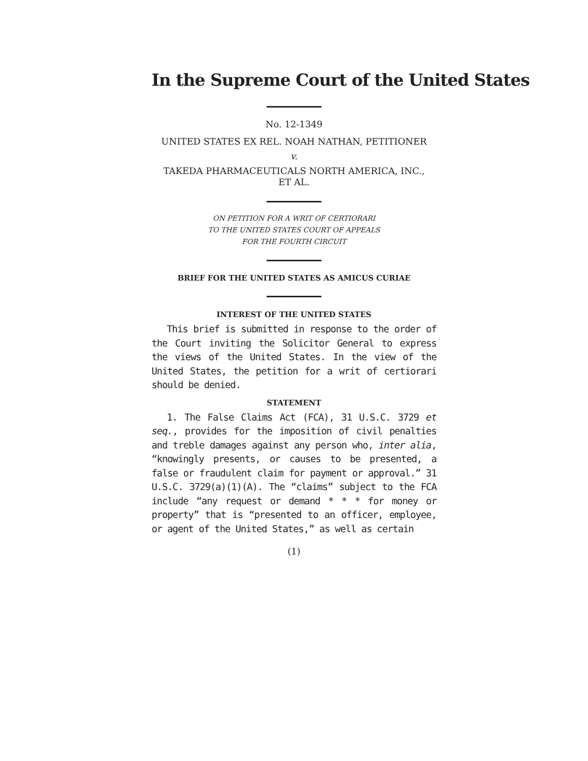In the Supreme Court of the United States
No. 12-1349
UNITED STATES EX REL. NOAH NATHAN, PETITIONER
v.
TAKEDA PHARMACEUTICALS NORTH AMERICA, INC.,
ET AL.
ON PETITION FOR A WRIT OF CERTIORARI
TO THE UNITED STATES COURT OF APPEALS
FOR THE FOURTH CIRCUIT
BRIEF FOR THE UNITED STATES AS AMICUS CURIAE
INTEREST OF THE UNITED STATES
This brief is submitted in response to the order of the Court inviting the Solicitor General to express the views of the United States. In the view of the United States, the petition for a writ of certiorari should be denied.
STATEMENT
1. The False Claims Act (FCA), 31 U.S.C. 3729 et seq., provides for the imposition of civil penalties and treble damages against any person who, inter alia, “knowingly presents, or causes to be presented, a false or fraudulent claim for payment or approval.” 31 U.S.C. 3729(a)(1)(A). The “claims” subject to the FCA include “any request or demand * * * for money or property” that is “presented to an officer, employee, or agent of the United States,” as well as certain
(1)